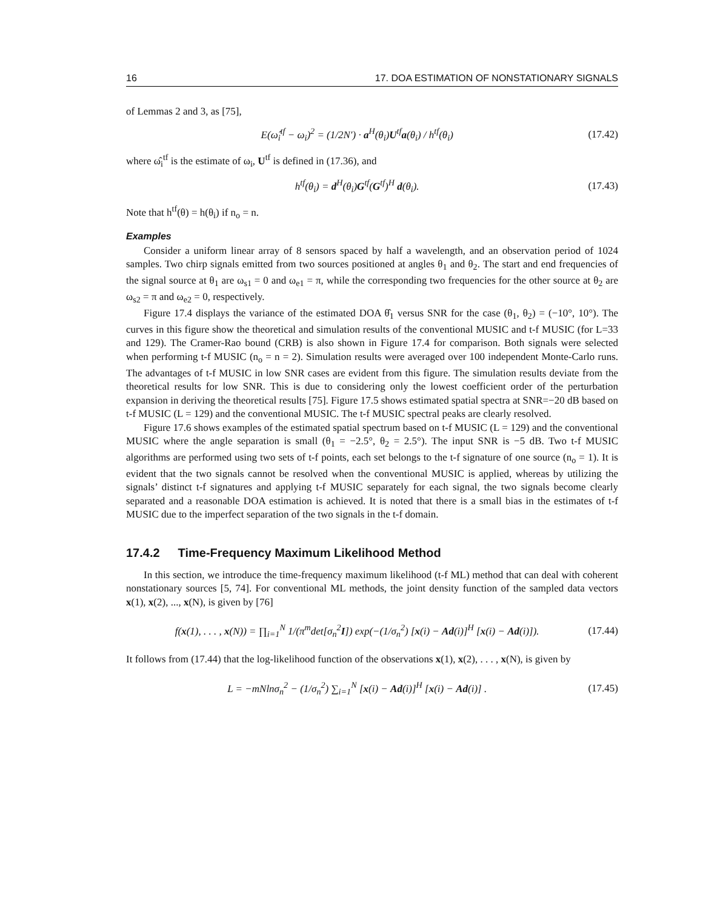16 17. DOA ESTIMATION OF NONSTATIONARY SIGNALS
of Lemmas 2 and 3, as [75],
E(ω̂<sub>i</sub><sup>tf</sup> − ω<sub>i</sub>)<sup>2</sup> = (1/2N′) · a<sup>H</sup>(θ<sub>i</sub>)U<sup>tf</sup>a(θ<sub>i</sub>) / h<sup>tf</sup>(θ<sub>i</sub>)
(17.42)
where ω̂<sub>i</sub><sup>tf</sup> is the estimate of ω<sub>i</sub>, U<sup>tf</sup> is defined in (17.36), and
h<sup>tf</sup>(θ<sub>i</sub>) = d<sup>H</sup>(θ<sub>i</sub>)G<sup>tf</sup>(G<sup>tf</sup>)<sup>H</sup> d(θ<sub>i</sub>).
(17.43)
Note that h<sup>tf</sup>(θ) = h(θ<sub>i</sub>) if n<sub>o</sub> = n.
Examples
Consider a uniform linear array of 8 sensors spaced by half a wavelength, and an observation period of 1024 samples. Two chirp signals emitted from two sources positioned at angles θ<sub>1</sub> and θ<sub>2</sub>. The start and end frequencies of the signal source at θ<sub>1</sub> are ω<sub>s1</sub> = 0 and ω<sub>e1</sub> = π, while the corresponding two frequencies for the other source at θ<sub>2</sub> are ω<sub>s2</sub> = π and ω<sub>e2</sub> = 0, respectively.
Figure 17.4 displays the variance of the estimated DOA θ̂<sub>1</sub> versus SNR for the case (θ<sub>1</sub>, θ<sub>2</sub>) = (−10°, 10°). The curves in this figure show the theoretical and simulation results of the conventional MUSIC and t-f MUSIC (for L=33 and 129). The Cramer-Rao bound (CRB) is also shown in Figure 17.4 for comparison. Both signals were selected when performing t-f MUSIC (n<sub>o</sub> = n = 2). Simulation results were averaged over 100 independent Monte-Carlo runs. The advantages of t-f MUSIC in low SNR cases are evident from this figure. The simulation results deviate from the theoretical results for low SNR. This is due to considering only the lowest coefficient order of the perturbation expansion in deriving the theoretical results [75]. Figure 17.5 shows estimated spatial spectra at SNR=−20 dB based on t-f MUSIC (L = 129) and the conventional MUSIC. The t-f MUSIC spectral peaks are clearly resolved.
Figure 17.6 shows examples of the estimated spatial spectrum based on t-f MUSIC (L = 129) and the conventional MUSIC where the angle separation is small (θ<sub>1</sub> = −2.5°, θ<sub>2</sub> = 2.5°). The input SNR is −5 dB. Two t-f MUSIC algorithms are performed using two sets of t-f points, each set belongs to the t-f signature of one source (n<sub>o</sub> = 1). It is evident that the two signals cannot be resolved when the conventional MUSIC is applied, whereas by utilizing the signals’ distinct t-f signatures and applying t-f MUSIC separately for each signal, the two signals become clearly separated and a reasonable DOA estimation is achieved. It is noted that there is a small bias in the estimates of t-f MUSIC due to the imperfect separation of the two signals in the t-f domain.
17.4.2 Time-Frequency Maximum Likelihood Method
In this section, we introduce the time-frequency maximum likelihood (t-f ML) method that can deal with coherent nonstationary sources [5, 74]. For conventional ML methods, the joint density function of the sampled data vectors x(1), x(2), ..., x(N), is given by [76]
f(x(1), . . . , x(N)) = ∏<sub>i=1</sub><sup>N</sup> 1/(π<sup>m</sup>det[σ<sub>n</sub><sup>2</sup>I]) exp(−(1/σ<sub>n</sub><sup>2</sup>) [x(i) − Ad(i)]<sup>H</sup> [x(i) − Ad(i)]).
(17.44)
It follows from (17.44) that the log-likelihood function of the observations x(1), x(2), . . . , x(N), is given by
L = −mNlnσ<sub>n</sub><sup>2</sup> − (1/σ<sub>n</sub><sup>2</sup>) ∑<sub>i=1</sub><sup>N</sup> [x(i) − Ad(i)]<sup>H</sup> [x(i) − Ad(i)] .
(17.45)